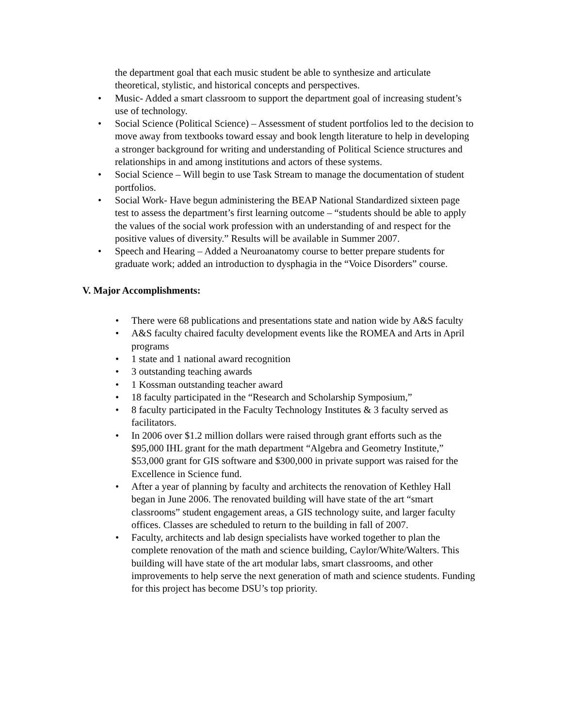the department goal that each music student be able to synthesize and articulate theoretical, stylistic, and historical concepts and perspectives.
• Music- Added a smart classroom to support the department goal of increasing student’s use of technology.
• Social Science (Political Science) – Assessment of student portfolios led to the decision to move away from textbooks toward essay and book length literature to help in developing a stronger background for writing and understanding of Political Science structures and relationships in and among institutions and actors of these systems.
• Social Science – Will begin to use Task Stream to manage the documentation of student portfolios.
• Social Work- Have begun administering the BEAP National Standardized sixteen page test to assess the department’s first learning outcome – “students should be able to apply the values of the social work profession with an understanding of and respect for the positive values of diversity.” Results will be available in Summer 2007.
• Speech and Hearing – Added a Neuroanatomy course to better prepare students for graduate work; added an introduction to dysphagia in the “Voice Disorders” course.
V. Major Accomplishments:
• There were 68 publications and presentations state and nation wide by A&S faculty
• A&S faculty chaired faculty development events like the ROMEA and Arts in April programs
• 1 state and 1 national award recognition
• 3 outstanding teaching awards
• 1 Kossman outstanding teacher award
• 18 faculty participated in the “Research and Scholarship Symposium,”
• 8 faculty participated in the Faculty Technology Institutes & 3 faculty served as facilitators.
• In 2006 over $1.2 million dollars were raised through grant efforts such as the $95,000 IHL grant for the math department “Algebra and Geometry Institute,” $53,000 grant for GIS software and $300,000 in private support was raised for the Excellence in Science fund.
• After a year of planning by faculty and architects the renovation of Kethley Hall began in June 2006. The renovated building will have state of the art “smart classrooms” student engagement areas, a GIS technology suite, and larger faculty offices. Classes are scheduled to return to the building in fall of 2007.
• Faculty, architects and lab design specialists have worked together to plan the complete renovation of the math and science building, Caylor/White/Walters. This building will have state of the art modular labs, smart classrooms, and other improvements to help serve the next generation of math and science students. Funding for this project has become DSU’s top priority.